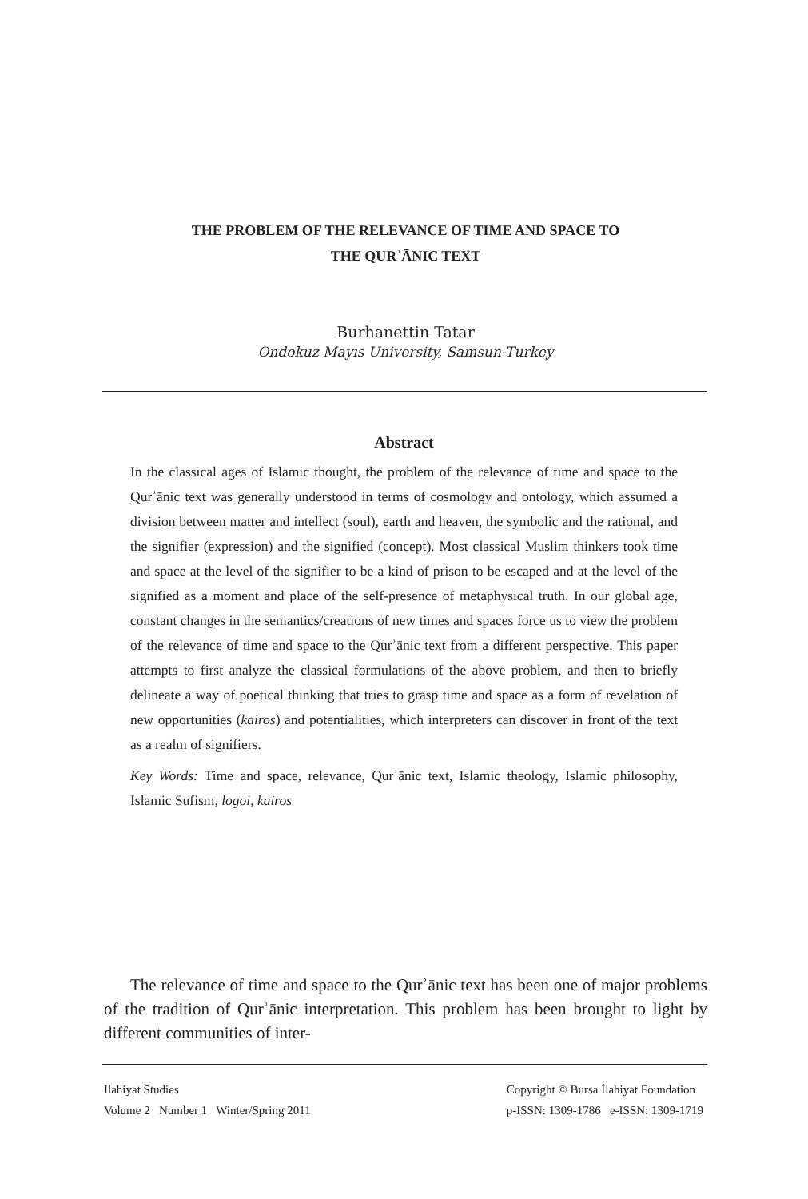THE PROBLEM OF THE RELEVANCE OF TIME AND SPACE TO
THE QURʾĀNIC TEXT
Burhanettin Tatar
Ondokuz Mayıs University, Samsun-Turkey
Abstract
In the classical ages of Islamic thought, the problem of the relevance of time and space to the Qurʾānic text was generally understood in terms of cosmology and ontology, which assumed a division between matter and intellect (soul), earth and heaven, the symbolic and the rational, and the signifier (expression) and the signified (concept). Most classical Muslim thinkers took time and space at the level of the signifier to be a kind of prison to be escaped and at the level of the signified as a moment and place of the self-presence of metaphysical truth. In our global age, constant changes in the semantics/creations of new times and spaces force us to view the problem of the relevance of time and space to the Qurʾānic text from a different perspective. This paper attempts to first analyze the classical formulations of the above problem, and then to briefly delineate a way of poetical thinking that tries to grasp time and space as a form of revelation of new opportunities (kairos) and potentialities, which interpreters can discover in front of the text as a realm of signifiers.
Key Words: Time and space, relevance, Qurʾānic text, Islamic theology, Islamic philosophy, Islamic Sufism, logoi, kairos
The relevance of time and space to the Qurʾānic text has been one of major problems of the tradition of Qurʾānic interpretation. This problem has been brought to light by different communities of inter-
Ilahiyat Studies
Volume 2 Number 1 Winter/Spring 2011
Copyright © Bursa İlahiyat Foundation
p-ISSN: 1309-1786 e-ISSN: 1309-1719